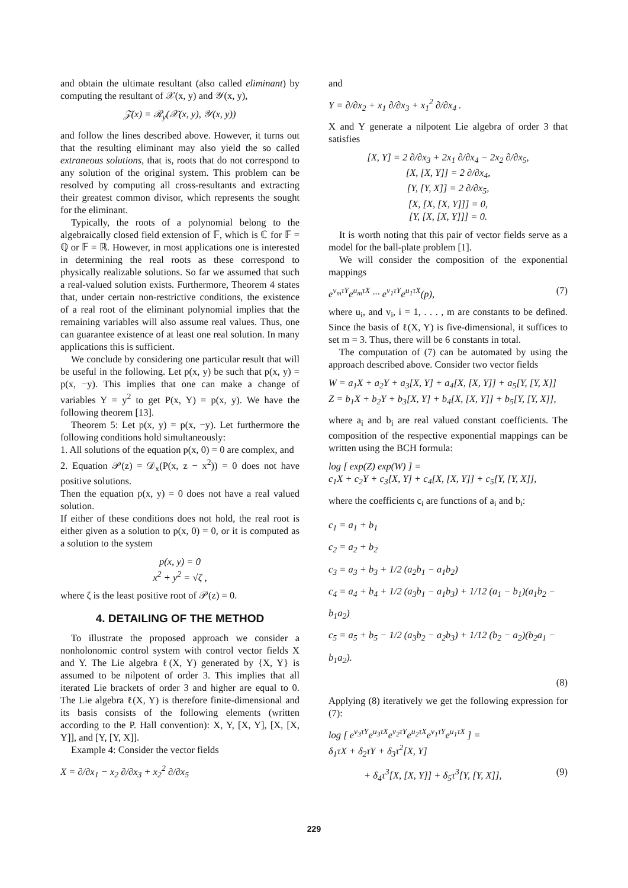and obtain the ultimate resultant (also called eliminant) by computing the resultant of 𝒳(x, y) and 𝒴(x, y),
𝒵(x) = ℛ<sub>y</sub>(𝒳(x, y), 𝒴(x, y))
and follow the lines described above. However, it turns out that the resulting eliminant may also yield the so called extraneous solutions, that is, roots that do not correspond to any solution of the original system. This problem can be resolved by computing all cross-resultants and extracting their greatest common divisor, which represents the sought for the eliminant.
Typically, the roots of a polynomial belong to the algebraically closed field extension of 𝔽, which is ℂ for 𝔽 = ℚ or 𝔽 = ℝ. However, in most applications one is interested in determining the real roots as these correspond to physically realizable solutions. So far we assumed that such a real-valued solution exists. Furthermore, Theorem 4 states that, under certain non-restrictive conditions, the existence of a real root of the eliminant polynomial implies that the remaining variables will also assume real values. Thus, one can guarantee existence of at least one real solution. In many applications this is sufficient.
We conclude by considering one particular result that will be useful in the following. Let p(x, y) be such that p(x, y) = p(x, −y). This implies that one can make a change of variables Y = y<sup>2</sup> to get P(x, Y) = p(x, y). We have the following theorem [13].
Theorem 5: Let p(x, y) = p(x, −y). Let furthermore the following conditions hold simultaneously:
1. All solutions of the equation p(x, 0) = 0 are complex, and
2. Equation 𝒫(z) = 𝒟<sub>x</sub>(P(x, z − x<sup>2</sup>)) = 0 does not have positive solutions.
Then the equation p(x, y) = 0 does not have a real valued solution.
If either of these conditions does not hold, the real root is either given as a solution to p(x, 0) = 0, or it is computed as a solution to the system
p(x, y) = 0
x<sup>2</sup> + y<sup>2</sup> = √ζ ,
where ζ is the least positive root of 𝒫(z) = 0.
4. DETAILING OF THE METHOD
To illustrate the proposed approach we consider a nonholonomic control system with control vector fields X and Y. The Lie algebra ℓ(X, Y) generated by {X, Y} is assumed to be nilpotent of order 3. This implies that all iterated Lie brackets of order 3 and higher are equal to 0. The Lie algebra ℓ(X, Y) is therefore finite-dimensional and its basis consists of the following elements (written according to the P. Hall convention): X, Y, [X, Y], [X, [X, Y]], and [Y, [Y, X]].
Example 4: Consider the vector fields
X = ∂/∂x<sub>1</sub> − x<sub>2</sub> ∂/∂x<sub>3</sub> + x<sub>2</sub><sup>2</sup> ∂/∂x<sub>5</sub>
and
Y = ∂/∂x<sub>2</sub> + x<sub>1</sub> ∂/∂x<sub>3</sub> + x<sub>1</sub><sup>2</sup> ∂/∂x<sub>4</sub> .
X and Y generate a nilpotent Lie algebra of order 3 that satisfies
[X, Y] = 2 ∂/∂x<sub>3</sub> + 2x<sub>1</sub> ∂/∂x<sub>4</sub> − 2x<sub>2</sub> ∂/∂x<sub>5</sub>,
[X, [X, Y]] = 2 ∂/∂x<sub>4</sub>,
[Y, [Y, X]] = 2 ∂/∂x<sub>5</sub>,
[X, [X, [X, Y]]] = 0,
[Y, [X, [X, Y]]] = 0.
It is worth noting that this pair of vector fields serve as a model for the ball-plate problem [1].
We will consider the composition of the exponential mappings
e<sup>v<sub>m</sub>τY</sup>e<sup>u<sub>m</sub>τX</sup> ··· e<sup>v<sub>1</sub>τY</sup>e<sup>u<sub>1</sub>τX</sup>(p), (7)
where u<sub>i</sub>, and v<sub>i</sub>, i = 1, . . . , m are constants to be defined. Since the basis of ℓ(X, Y) is five-dimensional, it suffices to set m = 3. Thus, there will be 6 constants in total.
The computation of (7) can be automated by using the approach described above. Consider two vector fields
W = a<sub>1</sub>X + a<sub>2</sub>Y + a<sub>3</sub>[X, Y] + a<sub>4</sub>[X, [X, Y]] + a<sub>5</sub>[Y, [Y, X]]
Z = b<sub>1</sub>X + b<sub>2</sub>Y + b<sub>3</sub>[X, Y] + b<sub>4</sub>[X, [X, Y]] + b<sub>5</sub>[Y, [Y, X]],
where a<sub>i</sub> and b<sub>i</sub> are real valued constant coefficients. The composition of the respective exponential mappings can be written using the BCH formula:
log [ exp(Z) exp(W) ] =
c<sub>1</sub>X + c<sub>2</sub>Y + c<sub>3</sub>[X, Y] + c<sub>4</sub>[X, [X, Y]] + c<sub>5</sub>[Y, [Y, X]],
where the coefficients c<sub>i</sub> are functions of a<sub>i</sub> and b<sub>i</sub>:
c<sub>1</sub> = a<sub>1</sub> + b<sub>1</sub>
c<sub>2</sub> = a<sub>2</sub> + b<sub>2</sub>
c<sub>3</sub> = a<sub>3</sub> + b<sub>3</sub> + 1/2 (a<sub>2</sub>b<sub>1</sub> − a<sub>1</sub>b<sub>2</sub>)
c<sub>4</sub> = a<sub>4</sub> + b<sub>4</sub> + 1/2 (a<sub>3</sub>b<sub>1</sub> − a<sub>1</sub>b<sub>3</sub>) + 1/12 (a<sub>1</sub> − b<sub>1</sub>)(a<sub>1</sub>b<sub>2</sub> − b<sub>1</sub>a<sub>2</sub>)
c<sub>5</sub> = a<sub>5</sub> + b<sub>5</sub> − 1/2 (a<sub>3</sub>b<sub>2</sub> − a<sub>2</sub>b<sub>3</sub>) + 1/12 (b<sub>2</sub> − a<sub>2</sub>)(b<sub>2</sub>a<sub>1</sub> − b<sub>1</sub>a<sub>2</sub>).
(8)
Applying (8) iteratively we get the following expression for (7):
log [ e<sup>v<sub>3</sub>τY</sup>e<sup>u<sub>3</sub>τX</sup>e<sup>v<sub>2</sub>τY</sup>e<sup>u<sub>2</sub>τX</sup>e<sup>v<sub>1</sub>τY</sup>e<sup>u<sub>1</sub>τX</sup> ] =
δ<sub>1</sub>τX + δ<sub>2</sub>τY + δ<sub>3</sub>τ<sup>2</sup>[X, Y]
+ δ<sub>4</sub>τ<sup>3</sup>[X, [X, Y]] + δ<sub>5</sub>τ<sup>3</sup>[Y, [Y, X]], (9)
229